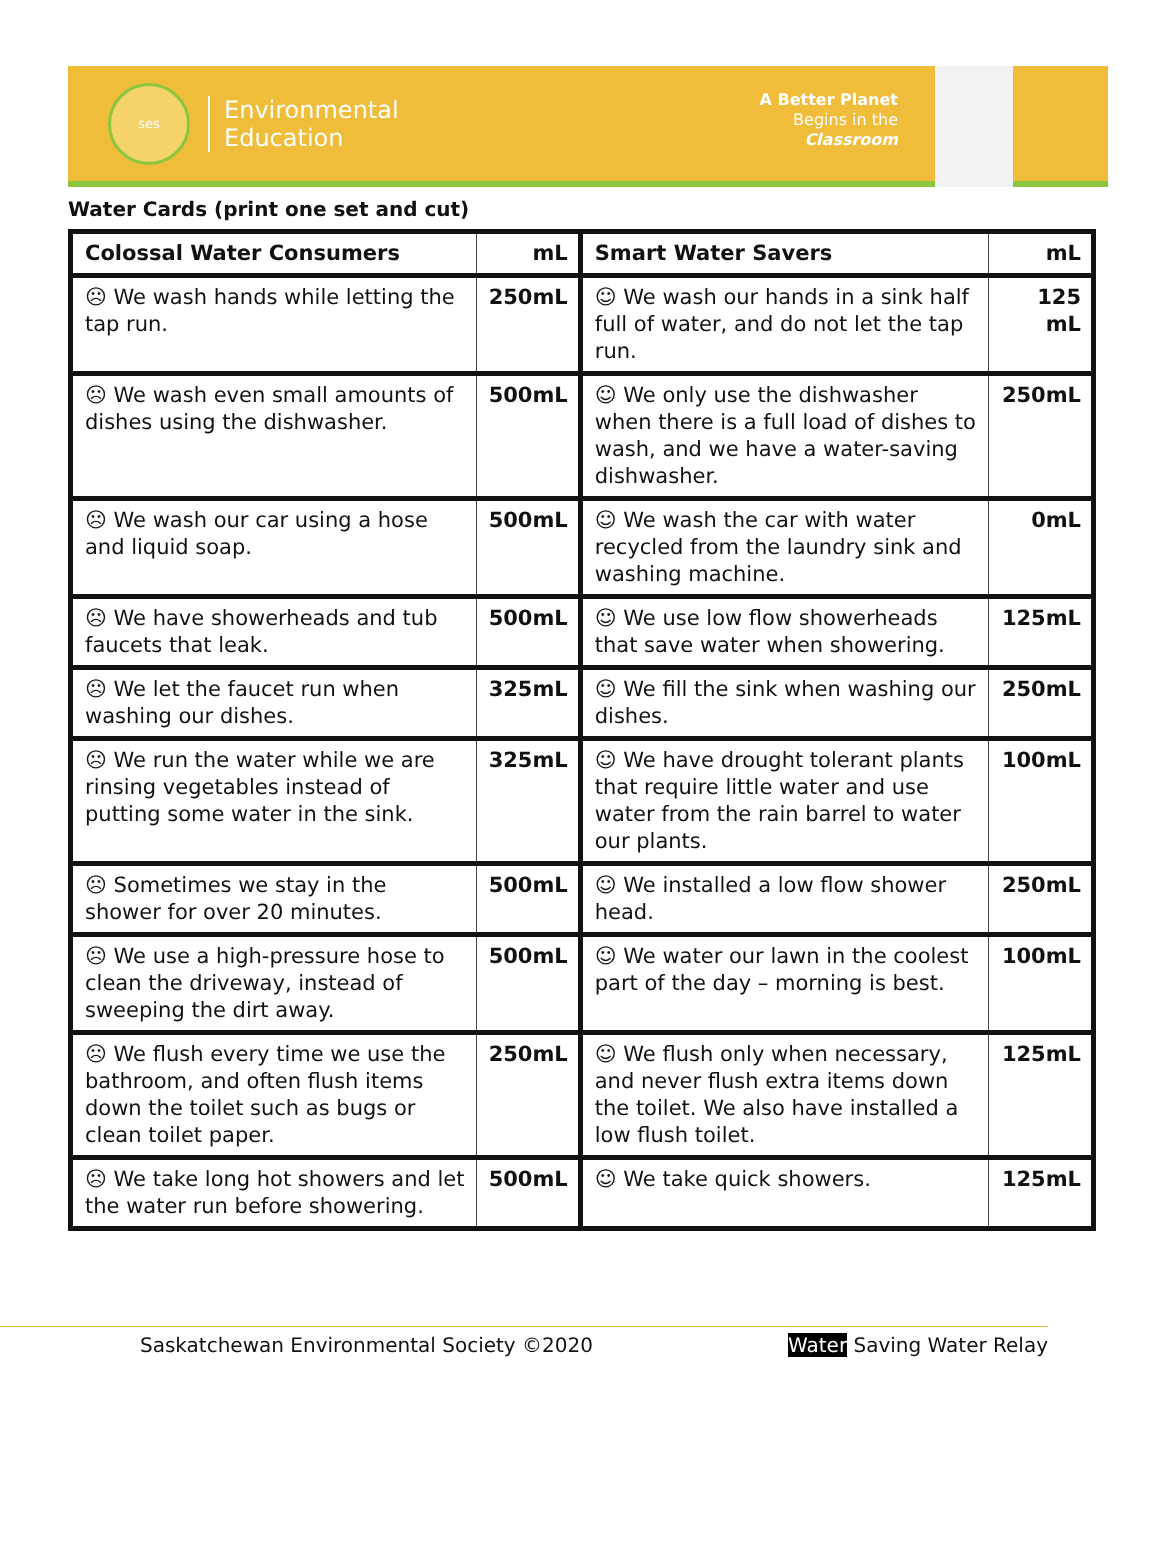ses
Environmental
Education
A Better Planet
Begins in the
Classroom
Water Cards (print one set and cut)
| Colossal Water Consumers | mL | Smart Water Savers | mL |
| --- | --- | --- | --- |
| ☹ We wash hands while letting the tap run. | 250mL | ☺ We wash our hands in a sink half full of water, and do not let the tap run. | 125 mL |
| ☹ We wash even small amounts of dishes using the dishwasher. | 500mL | ☺ We only use the dishwasher when there is a full load of dishes to wash, and we have a water-saving dishwasher. | 250mL |
| ☹ We wash our car using a hose and liquid soap. | 500mL | ☺ We wash the car with water recycled from the laundry sink and washing machine. | 0mL |
| ☹ We have showerheads and tub faucets that leak. | 500mL | ☺ We use low flow showerheads that save water when showering. | 125mL |
| ☹ We let the faucet run when washing our dishes. | 325mL | ☺ We fill the sink when washing our dishes. | 250mL |
| ☹ We run the water while we are rinsing vegetables instead of putting some water in the sink. | 325mL | ☺ We have drought tolerant plants that require little water and use water from the rain barrel to water our plants. | 100mL |
| ☹ Sometimes we stay in the shower for over 20 minutes. | 500mL | ☺ We installed a low flow shower head. | 250mL |
| ☹ We use a high-pressure hose to clean the driveway, instead of sweeping the dirt away. | 500mL | ☺ We water our lawn in the coolest part of the day – morning is best. | 100mL |
| ☹ We flush every time we use the bathroom, and often flush items down the toilet such as bugs or clean toilet paper. | 250mL | ☺ We flush only when necessary, and never flush extra items down the toilet. We also have installed a low flush toilet. | 125mL |
| ☹ We take long hot showers and let the water run before showering. | 500mL | ☺ We take quick showers. | 125mL |
Saskatchewan Environmental Society ©2020 Water Saving Water Relay